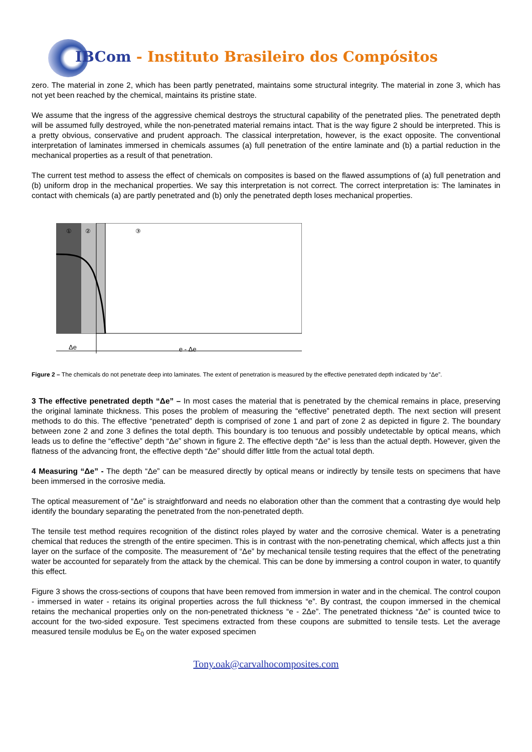IBCom - Instituto Brasileiro dos Compósitos
zero. The material in zone 2, which has been partly penetrated, maintains some structural integrity. The material in zone 3, which has not yet been reached by the chemical, maintains its pristine state.
We assume that the ingress of the aggressive chemical destroys the structural capability of the penetrated plies. The penetrated depth will be assumed fully destroyed, while the non-penetrated material remains intact. That is the way figure 2 should be interpreted. This is a pretty obvious, conservative and prudent approach. The classical interpretation, however, is the exact opposite. The conventional interpretation of laminates immersed in chemicals assumes (a) full penetration of the entire laminate and (b) a partial reduction in the mechanical properties as a result of that penetration.
The current test method to assess the effect of chemicals on composites is based on the flawed assumptions of (a) full penetration and (b) uniform drop in the mechanical properties. We say this interpretation is not correct. The correct interpretation is: The laminates in contact with chemicals (a) are partly penetrated and (b) only the penetrated depth loses mechanical properties.
①
②
③
Δe
e - Δe
Figure 2 – The chemicals do not penetrate deep into laminates. The extent of penetration is measured by the effective penetrated depth indicated by “Δe”.
3 The effective penetrated depth “Δe” – In most cases the material that is penetrated by the chemical remains in place, preserving the original laminate thickness. This poses the problem of measuring the “effective” penetrated depth. The next section will present methods to do this. The effective “penetrated” depth is comprised of zone 1 and part of zone 2 as depicted in figure 2. The boundary between zone 2 and zone 3 defines the total depth. This boundary is too tenuous and possibly undetectable by optical means, which leads us to define the “effective” depth “Δe” shown in figure 2. The effective depth “Δe” is less than the actual depth. However, given the flatness of the advancing front, the effective depth “Δe” should differ little from the actual total depth.
4 Measuring “Δe” - The depth “Δe” can be measured directly by optical means or indirectly by tensile tests on specimens that have been immersed in the corrosive media.
The optical measurement of “Δe” is straightforward and needs no elaboration other than the comment that a contrasting dye would help identify the boundary separating the penetrated from the non-penetrated depth.
The tensile test method requires recognition of the distinct roles played by water and the corrosive chemical. Water is a penetrating chemical that reduces the strength of the entire specimen. This is in contrast with the non-penetrating chemical, which affects just a thin layer on the surface of the composite. The measurement of “Δe” by mechanical tensile testing requires that the effect of the penetrating water be accounted for separately from the attack by the chemical. This can be done by immersing a control coupon in water, to quantify this effect.
Figure 3 shows the cross-sections of coupons that have been removed from immersion in water and in the chemical. The control coupon - immersed in water - retains its original properties across the full thickness “e”. By contrast, the coupon immersed in the chemical retains the mechanical properties only on the non-penetrated thickness “e - 2Δe”. The penetrated thickness “Δe” is counted twice to account for the two-sided exposure. Test specimens extracted from these coupons are submitted to tensile tests. Let the average measured tensile modulus be E<sub>0</sub> on the water exposed specimen
Tony.oak@carvalhocomposites.com